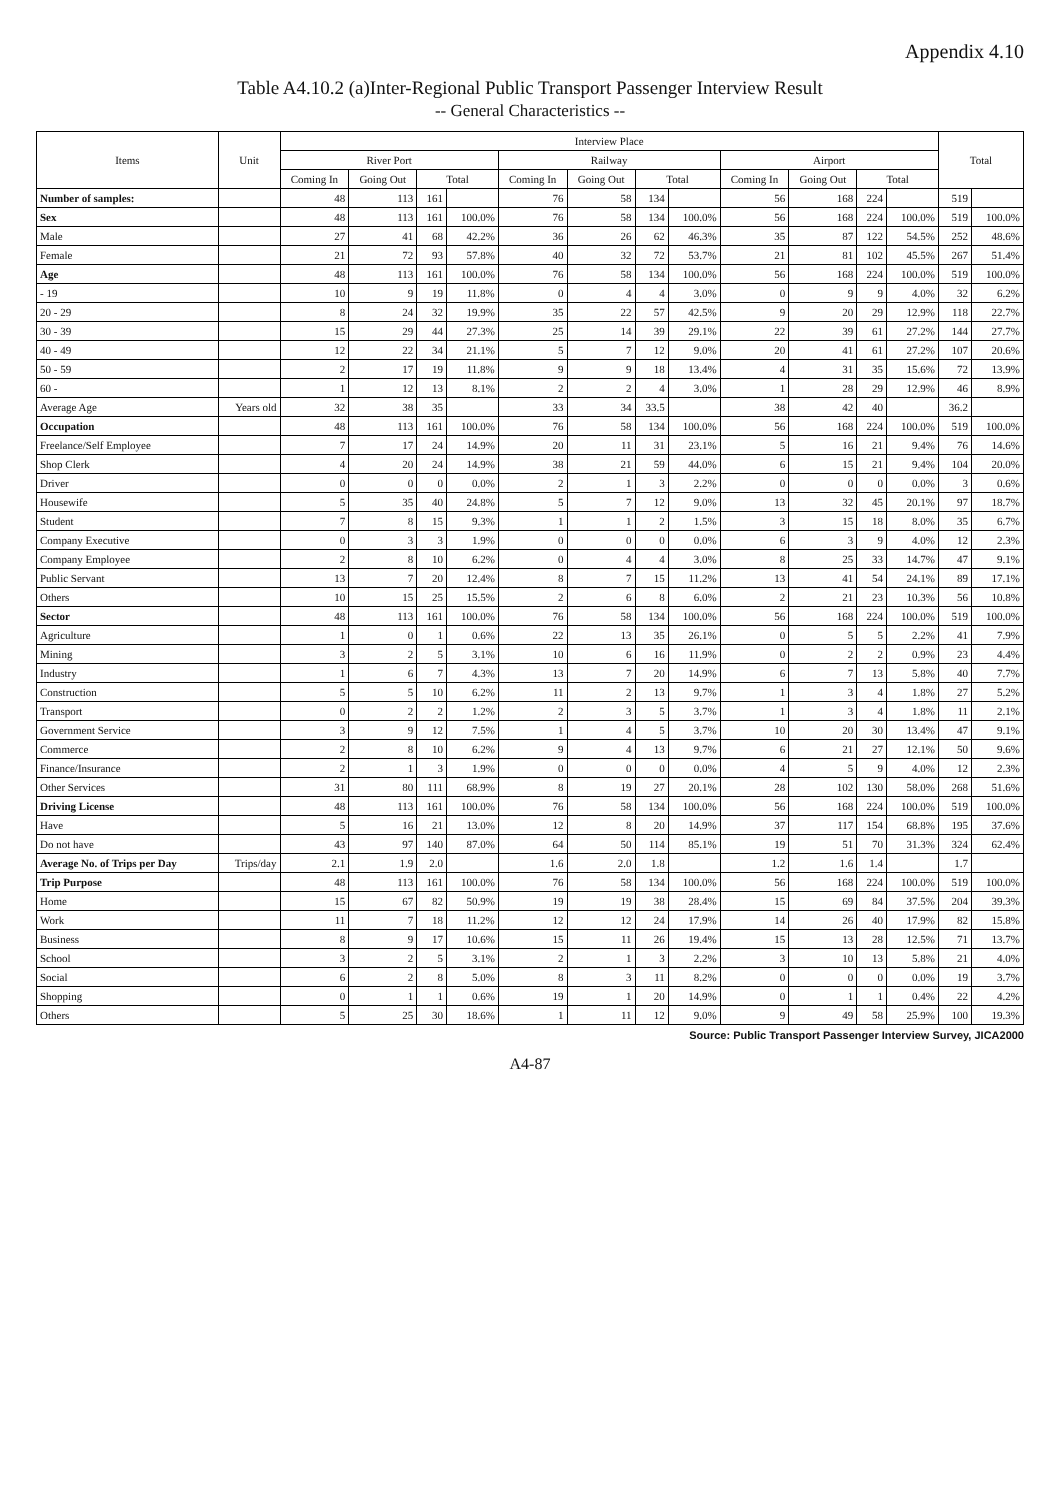Appendix 4.10
Table A4.10.2 (a)Inter-Regional Public Transport Passenger Interview Result
-- General Characteristics --
| Items | Unit | Interview Place | | | | | | | | | | | | Total | |
| --- | --- | --- | --- | --- | --- | --- | --- | --- | --- | --- | --- | --- | --- | --- | --- |
| | | River Port | | | | Railway | | | | Airport | | | | | |
| | | Coming In | Going Out | Total | | Coming In | Going Out | Total | | Coming In | Going Out | Total | | | |
| Number of samples: | | 48 | 113 | 161 | | 76 | 58 | 134 | | 56 | 168 | 224 | | 519 | |
| Sex | | 48 | 113 | 161 | 100.0% | 76 | 58 | 134 | 100.0% | 56 | 168 | 224 | 100.0% | 519 | 100.0% |
| Male | | 27 | 41 | 68 | 42.2% | 36 | 26 | 62 | 46.3% | 35 | 87 | 122 | 54.5% | 252 | 48.6% |
| Female | | 21 | 72 | 93 | 57.8% | 40 | 32 | 72 | 53.7% | 21 | 81 | 102 | 45.5% | 267 | 51.4% |
| Age | | 48 | 113 | 161 | 100.0% | 76 | 58 | 134 | 100.0% | 56 | 168 | 224 | 100.0% | 519 | 100.0% |
| - 19 | | 10 | 9 | 19 | 11.8% | 0 | 4 | 4 | 3.0% | 0 | 9 | 9 | 4.0% | 32 | 6.2% |
| 20 - 29 | | 8 | 24 | 32 | 19.9% | 35 | 22 | 57 | 42.5% | 9 | 20 | 29 | 12.9% | 118 | 22.7% |
| 30 - 39 | | 15 | 29 | 44 | 27.3% | 25 | 14 | 39 | 29.1% | 22 | 39 | 61 | 27.2% | 144 | 27.7% |
| 40 - 49 | | 12 | 22 | 34 | 21.1% | 5 | 7 | 12 | 9.0% | 20 | 41 | 61 | 27.2% | 107 | 20.6% |
| 50 - 59 | | 2 | 17 | 19 | 11.8% | 9 | 9 | 18 | 13.4% | 4 | 31 | 35 | 15.6% | 72 | 13.9% |
| 60 - | | 1 | 12 | 13 | 8.1% | 2 | 2 | 4 | 3.0% | 1 | 28 | 29 | 12.9% | 46 | 8.9% |
| Average Age | Years old | 32 | 38 | 35 | | 33 | 34 | 33.5 | | 38 | 42 | 40 | | 36.2 | |
| Occupation | | 48 | 113 | 161 | 100.0% | 76 | 58 | 134 | 100.0% | 56 | 168 | 224 | 100.0% | 519 | 100.0% |
| Freelance/Self Employee | | 7 | 17 | 24 | 14.9% | 20 | 11 | 31 | 23.1% | 5 | 16 | 21 | 9.4% | 76 | 14.6% |
| Shop Clerk | | 4 | 20 | 24 | 14.9% | 38 | 21 | 59 | 44.0% | 6 | 15 | 21 | 9.4% | 104 | 20.0% |
| Driver | | 0 | 0 | 0 | 0.0% | 2 | 1 | 3 | 2.2% | 0 | 0 | 0 | 0.0% | 3 | 0.6% |
| Housewife | | 5 | 35 | 40 | 24.8% | 5 | 7 | 12 | 9.0% | 13 | 32 | 45 | 20.1% | 97 | 18.7% |
| Student | | 7 | 8 | 15 | 9.3% | 1 | 1 | 2 | 1.5% | 3 | 15 | 18 | 8.0% | 35 | 6.7% |
| Company Executive | | 0 | 3 | 3 | 1.9% | 0 | 0 | 0 | 0.0% | 6 | 3 | 9 | 4.0% | 12 | 2.3% |
| Company Employee | | 2 | 8 | 10 | 6.2% | 0 | 4 | 4 | 3.0% | 8 | 25 | 33 | 14.7% | 47 | 9.1% |
| Public Servant | | 13 | 7 | 20 | 12.4% | 8 | 7 | 15 | 11.2% | 13 | 41 | 54 | 24.1% | 89 | 17.1% |
| Others | | 10 | 15 | 25 | 15.5% | 2 | 6 | 8 | 6.0% | 2 | 21 | 23 | 10.3% | 56 | 10.8% |
| Sector | | 48 | 113 | 161 | 100.0% | 76 | 58 | 134 | 100.0% | 56 | 168 | 224 | 100.0% | 519 | 100.0% |
| Agriculture | | 1 | 0 | 1 | 0.6% | 22 | 13 | 35 | 26.1% | 0 | 5 | 5 | 2.2% | 41 | 7.9% |
| Mining | | 3 | 2 | 5 | 3.1% | 10 | 6 | 16 | 11.9% | 0 | 2 | 2 | 0.9% | 23 | 4.4% |
| Industry | | 1 | 6 | 7 | 4.3% | 13 | 7 | 20 | 14.9% | 6 | 7 | 13 | 5.8% | 40 | 7.7% |
| Construction | | 5 | 5 | 10 | 6.2% | 11 | 2 | 13 | 9.7% | 1 | 3 | 4 | 1.8% | 27 | 5.2% |
| Transport | | 0 | 2 | 2 | 1.2% | 2 | 3 | 5 | 3.7% | 1 | 3 | 4 | 1.8% | 11 | 2.1% |
| Government Service | | 3 | 9 | 12 | 7.5% | 1 | 4 | 5 | 3.7% | 10 | 20 | 30 | 13.4% | 47 | 9.1% |
| Commerce | | 2 | 8 | 10 | 6.2% | 9 | 4 | 13 | 9.7% | 6 | 21 | 27 | 12.1% | 50 | 9.6% |
| Finance/Insurance | | 2 | 1 | 3 | 1.9% | 0 | 0 | 0 | 0.0% | 4 | 5 | 9 | 4.0% | 12 | 2.3% |
| Other Services | | 31 | 80 | 111 | 68.9% | 8 | 19 | 27 | 20.1% | 28 | 102 | 130 | 58.0% | 268 | 51.6% |
| Driving License | | 48 | 113 | 161 | 100.0% | 76 | 58 | 134 | 100.0% | 56 | 168 | 224 | 100.0% | 519 | 100.0% |
| Have | | 5 | 16 | 21 | 13.0% | 12 | 8 | 20 | 14.9% | 37 | 117 | 154 | 68.8% | 195 | 37.6% |
| Do not have | | 43 | 97 | 140 | 87.0% | 64 | 50 | 114 | 85.1% | 19 | 51 | 70 | 31.3% | 324 | 62.4% |
| Average No. of Trips per Day | Trips/day | 2.1 | 1.9 | 2.0 | | 1.6 | 2.0 | 1.8 | | 1.2 | 1.6 | 1.4 | | 1.7 | |
| Trip Purpose | | 48 | 113 | 161 | 100.0% | 76 | 58 | 134 | 100.0% | 56 | 168 | 224 | 100.0% | 519 | 100.0% |
| Home | | 15 | 67 | 82 | 50.9% | 19 | 19 | 38 | 28.4% | 15 | 69 | 84 | 37.5% | 204 | 39.3% |
| Work | | 11 | 7 | 18 | 11.2% | 12 | 12 | 24 | 17.9% | 14 | 26 | 40 | 17.9% | 82 | 15.8% |
| Business | | 8 | 9 | 17 | 10.6% | 15 | 11 | 26 | 19.4% | 15 | 13 | 28 | 12.5% | 71 | 13.7% |
| School | | 3 | 2 | 5 | 3.1% | 2 | 1 | 3 | 2.2% | 3 | 10 | 13 | 5.8% | 21 | 4.0% |
| Social | | 6 | 2 | 8 | 5.0% | 8 | 3 | 11 | 8.2% | 0 | 0 | 0 | 0.0% | 19 | 3.7% |
| Shopping | | 0 | 1 | 1 | 0.6% | 19 | 1 | 20 | 14.9% | 0 | 1 | 1 | 0.4% | 22 | 4.2% |
| Others | | 5 | 25 | 30 | 18.6% | 1 | 11 | 12 | 9.0% | 9 | 49 | 58 | 25.9% | 100 | 19.3% |
Source: Public Transport Passenger Interview Survey, JICA2000
A4-87